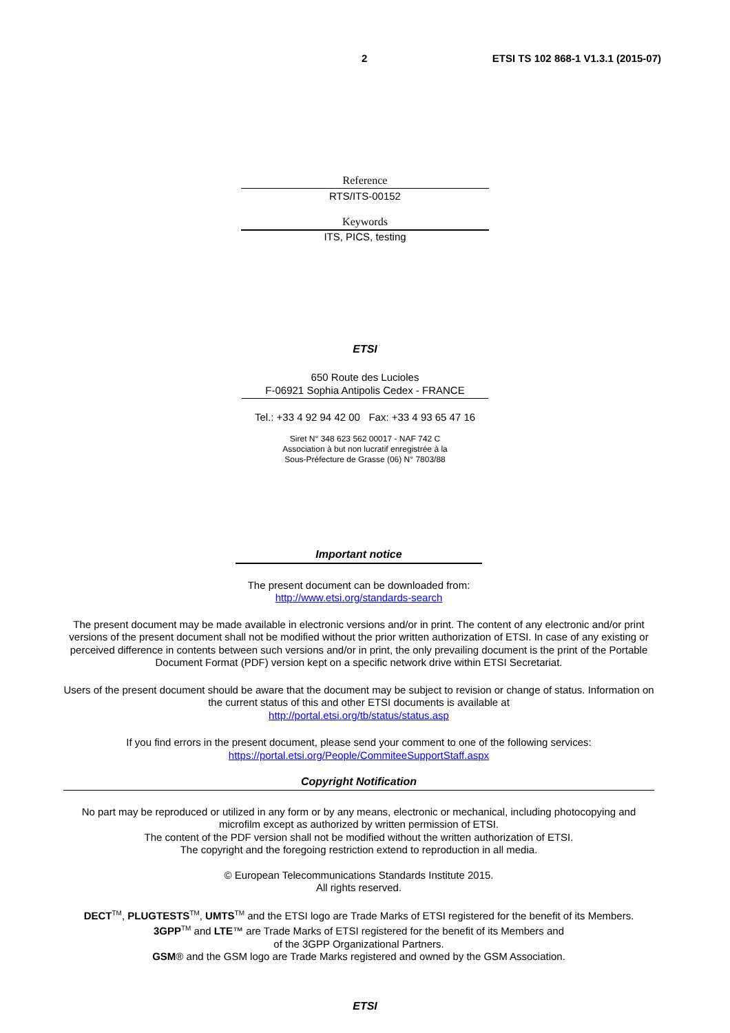2 ETSI TS 102 868-1 V1.3.1 (2015-07)
Reference
RTS/ITS-00152
Keywords
ITS, PICS, testing
ETSI
650 Route des Lucioles
F-06921 Sophia Antipolis Cedex - FRANCE
Tel.: +33 4 92 94 42 00 Fax: +33 4 93 65 47 16
Siret N° 348 623 562 00017 - NAF 742 C
Association à but non lucratif enregistrée à la
Sous-Préfecture de Grasse (06) N° 7803/88
Important notice
The present document can be downloaded from:
http://www.etsi.org/standards-search
The present document may be made available in electronic versions and/or in print. The content of any electronic and/or print versions of the present document shall not be modified without the prior written authorization of ETSI. In case of any existing or perceived difference in contents between such versions and/or in print, the only prevailing document is the print of the Portable Document Format (PDF) version kept on a specific network drive within ETSI Secretariat.
Users of the present document should be aware that the document may be subject to revision or change of status. Information on the current status of this and other ETSI documents is available at
http://portal.etsi.org/tb/status/status.asp
If you find errors in the present document, please send your comment to one of the following services:
https://portal.etsi.org/People/CommiteeSupportStaff.aspx
Copyright Notification
No part may be reproduced or utilized in any form or by any means, electronic or mechanical, including photocopying and microfilm except as authorized by written permission of ETSI.
The content of the PDF version shall not be modified without the written authorization of ETSI.
The copyright and the foregoing restriction extend to reproduction in all media.
© European Telecommunications Standards Institute 2015.
All rights reserved.
DECT<sup>TM</sup>, PLUGTESTS<sup>TM</sup>, UMTS<sup>TM</sup> and the ETSI logo are Trade Marks of ETSI registered for the benefit of its Members.
3GPP<sup>TM</sup> and LTE™ are Trade Marks of ETSI registered for the benefit of its Members and
of the 3GPP Organizational Partners.
GSM® and the GSM logo are Trade Marks registered and owned by the GSM Association.
ETSI